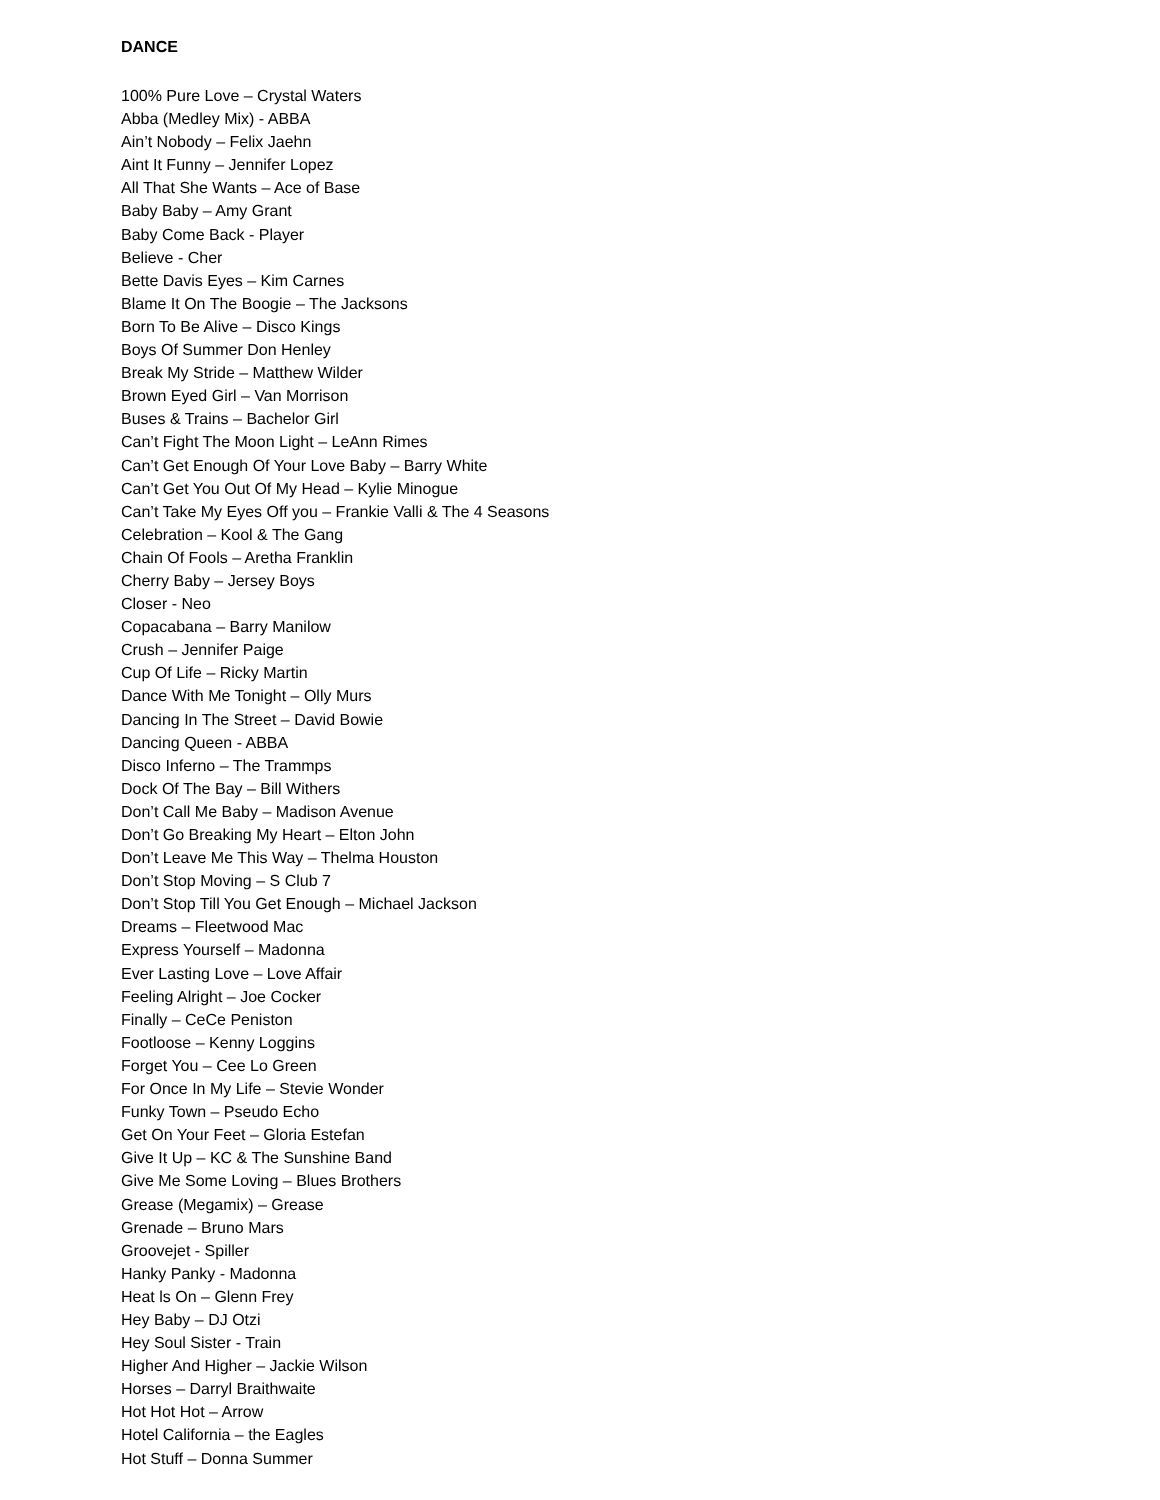DANCE
100% Pure Love – Crystal Waters
Abba (Medley Mix) - ABBA
Ain’t Nobody – Felix Jaehn
Aint It Funny – Jennifer Lopez
All That She Wants – Ace of Base
Baby Baby – Amy Grant
Baby Come Back - Player
Believe - Cher
Bette Davis Eyes – Kim Carnes
Blame It On The Boogie – The Jacksons
Born To Be Alive – Disco Kings
Boys Of Summer Don Henley
Break My Stride – Matthew Wilder
Brown Eyed Girl – Van Morrison
Buses & Trains – Bachelor Girl
Can’t Fight The Moon Light – LeAnn Rimes
Can’t Get Enough Of Your Love Baby – Barry White
Can’t Get You Out Of My Head – Kylie Minogue
Can’t Take My Eyes Off you – Frankie Valli & The 4 Seasons
Celebration – Kool & The Gang
Chain Of Fools – Aretha Franklin
Cherry Baby – Jersey Boys
Closer - Neo
Copacabana – Barry Manilow
Crush – Jennifer Paige
Cup Of Life – Ricky Martin
Dance With Me Tonight – Olly Murs
Dancing In The Street – David Bowie
Dancing Queen - ABBA
Disco Inferno – The Trammps
Dock Of The Bay – Bill Withers
Don’t Call Me Baby – Madison Avenue
Don’t Go Breaking My Heart – Elton John
Don’t Leave Me This Way – Thelma Houston
Don’t Stop Moving – S Club 7
Don’t Stop Till You Get Enough – Michael Jackson
Dreams – Fleetwood Mac
Express Yourself – Madonna
Ever Lasting Love – Love Affair
Feeling Alright – Joe Cocker
Finally – CeCe Peniston
Footloose – Kenny Loggins
Forget You – Cee Lo Green
For Once In My Life – Stevie Wonder
Funky Town – Pseudo Echo
Get On Your Feet – Gloria Estefan
Give It Up – KC & The Sunshine Band
Give Me Some Loving – Blues Brothers
Grease (Megamix) – Grease
Grenade – Bruno Mars
Groovejet - Spiller
Hanky Panky - Madonna
Heat ls On – Glenn Frey
Hey Baby – DJ Otzi
Hey Soul Sister - Train
Higher And Higher – Jackie Wilson
Horses – Darryl Braithwaite
Hot Hot Hot – Arrow
Hotel California – the Eagles
Hot Stuff – Donna Summer